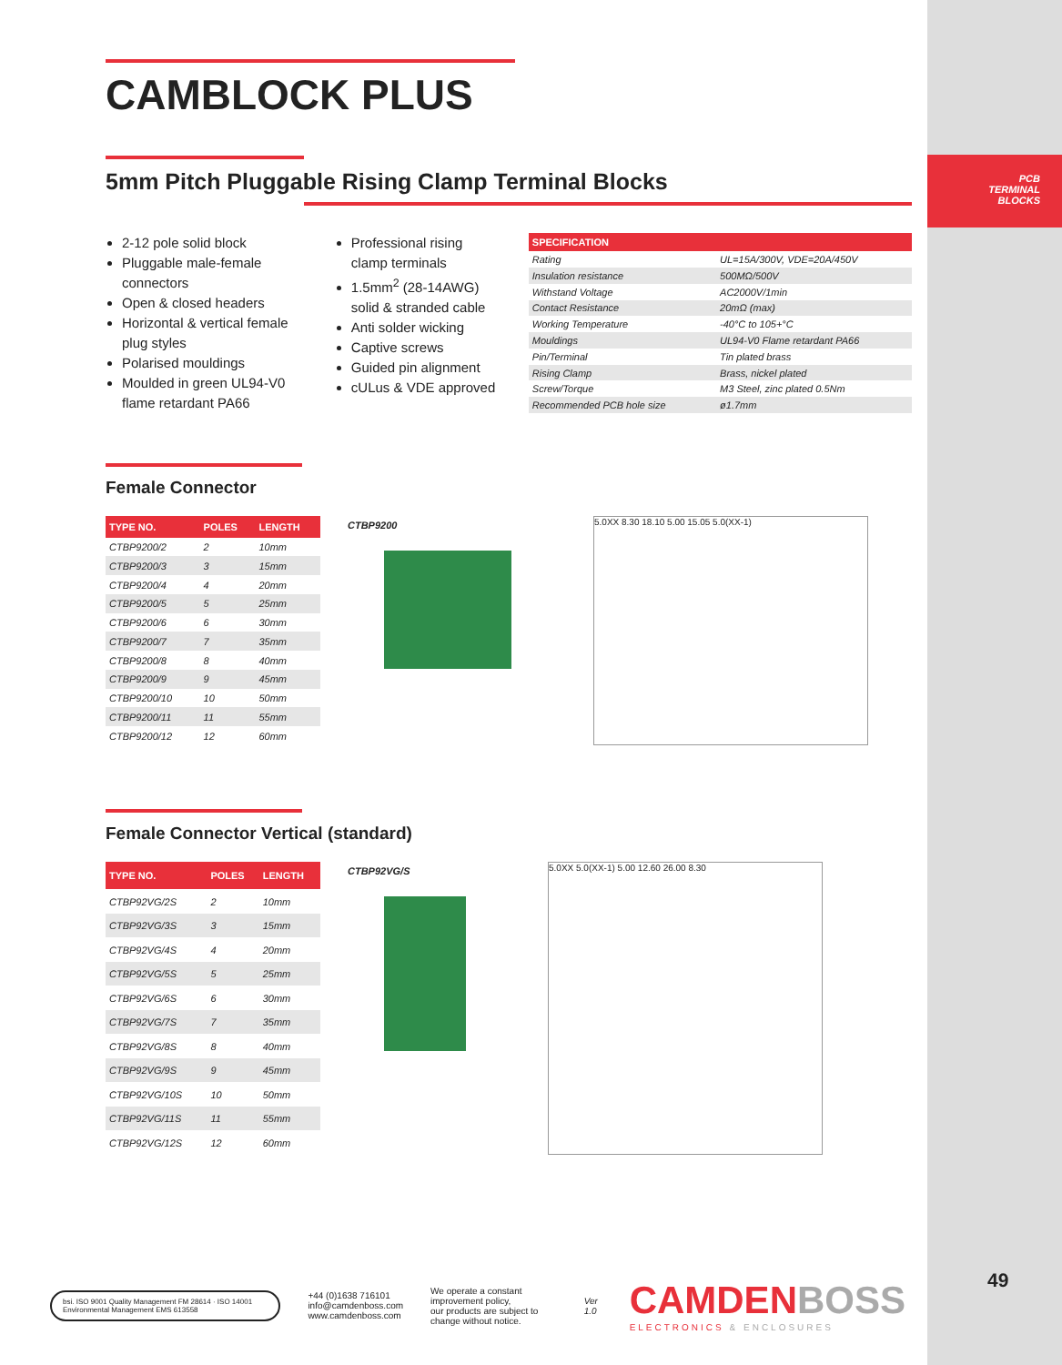PCB
TERMINAL
BLOCKS
CAMBLOCK PLUS
5mm Pitch Pluggable Rising Clamp Terminal Blocks
2-12 pole solid block
Pluggable male-female connectors
Open & closed headers
Horizontal & vertical female plug styles
Polarised mouldings
Moulded in green UL94-V0 flame retardant PA66
Professional rising clamp terminals
1.5mm<sup>2</sup> (28-14AWG) solid & stranded cable
Anti solder wicking
Captive screws
Guided pin alignment
cULus & VDE approved
| SPECIFICATION | |
| --- | --- |
| Rating | UL=15A/300V, VDE=20A/450V |
| Insulation resistance | 500MΩ/500V |
| Withstand Voltage | AC2000V/1min |
| Contact Resistance | 20mΩ (max) |
| Working Temperature | -40°C to 105+°C |
| Mouldings | UL94-V0 Flame retardant PA66 |
| Pin/Terminal | Tin plated brass |
| Rising Clamp | Brass, nickel plated |
| Screw/Torque | M3 Steel, zinc plated 0.5Nm |
| Recommended PCB hole size | ø1.7mm |
Female Connector
| TYPE NO. | POLES | LENGTH |
| --- | --- | --- |
| CTBP9200/2 | 2 | 10mm |
| CTBP9200/3 | 3 | 15mm |
| CTBP9200/4 | 4 | 20mm |
| CTBP9200/5 | 5 | 25mm |
| CTBP9200/6 | 6 | 30mm |
| CTBP9200/7 | 7 | 35mm |
| CTBP9200/8 | 8 | 40mm |
| CTBP9200/9 | 9 | 45mm |
| CTBP9200/10 | 10 | 50mm |
| CTBP9200/11 | 11 | 55mm |
| CTBP9200/12 | 12 | 60mm |
CTBP9200
5.0XX 8.30 18.10 5.00 15.05 5.0(XX-1)
Female Connector Vertical (standard)
| TYPE NO. | POLES | LENGTH |
| --- | --- | --- |
| CTBP92VG/2S | 2 | 10mm |
| CTBP92VG/3S | 3 | 15mm |
| CTBP92VG/4S | 4 | 20mm |
| CTBP92VG/5S | 5 | 25mm |
| CTBP92VG/6S | 6 | 30mm |
| CTBP92VG/7S | 7 | 35mm |
| CTBP92VG/8S | 8 | 40mm |
| CTBP92VG/9S | 9 | 45mm |
| CTBP92VG/10S | 10 | 50mm |
| CTBP92VG/11S | 11 | 55mm |
| CTBP92VG/12S | 12 | 60mm |
CTBP92VG/S
5.0XX 5.0(XX-1) 5.00 12.60 26.00 8.30
bsi. ISO 9001 Quality Management FM 28614 · ISO 14001 Environmental Management EMS 613558
+44 (0)1638 716101
info@camdenboss.com
www.camdenboss.com
We operate a constant improvement policy,
our products are subject to change without notice.
Ver 1.0
CAMDENBOSS
ELECTRONICS & ENCLOSURES
49